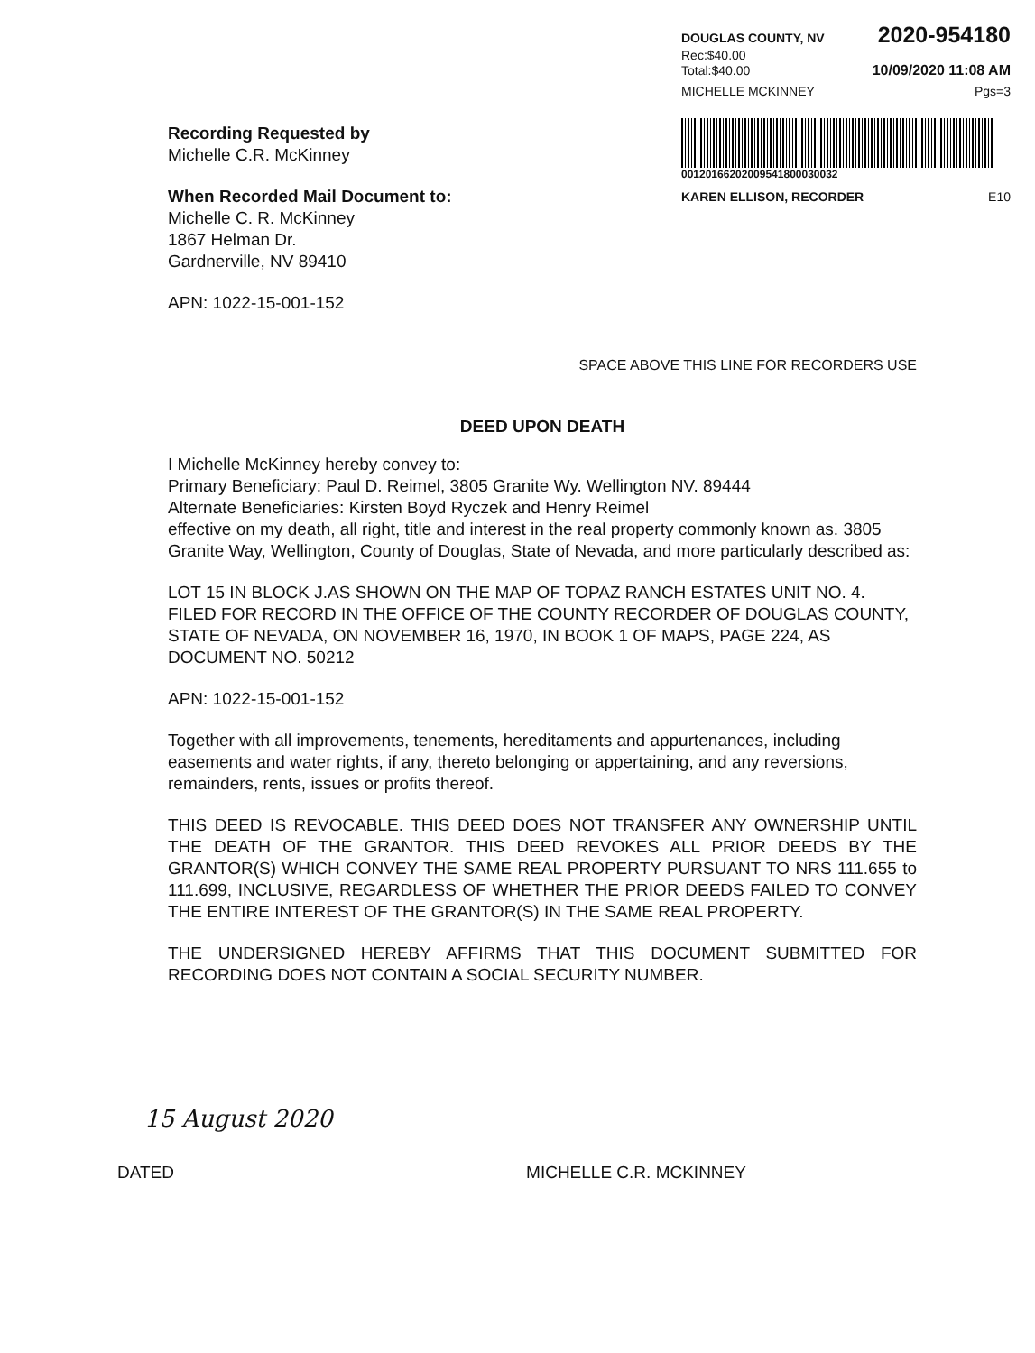DOUGLAS COUNTY, NV 2020-954180
Rec:$40.00
Total:$40.00 10/09/2020 11:08 AM
MICHELLE MCKINNEY Pgs=3
00120166202009541800030032
KAREN ELLISON, RECORDER E10
Recording Requested by
Michelle C.R. McKinney
When Recorded Mail Document to:
Michelle C. R. McKinney
1867 Helman Dr.
Gardnerville, NV 89410
APN: 1022-15-001-152
SPACE ABOVE THIS LINE FOR RECORDERS USE
DEED UPON DEATH
I Michelle McKinney hereby convey to:
Primary Beneficiary: Paul D. Reimel, 3805 Granite Wy. Wellington NV. 89444
Alternate Beneficiaries: Kirsten Boyd Ryczek and Henry Reimel
effective on my death, all right, title and interest in the real property commonly known as. 3805 Granite Way, Wellington, County of Douglas, State of Nevada, and more particularly described as:
LOT 15 IN BLOCK J.AS SHOWN ON THE MAP OF TOPAZ RANCH ESTATES UNIT NO. 4. FILED FOR RECORD IN THE OFFICE OF THE COUNTY RECORDER OF DOUGLAS COUNTY, STATE OF NEVADA, ON NOVEMBER 16, 1970, IN BOOK 1 OF MAPS, PAGE 224, AS DOCUMENT NO. 50212
APN: 1022-15-001-152
Together with all improvements, tenements, hereditaments and appurtenances, including easements and water rights, if any, thereto belonging or appertaining, and any reversions, remainders, rents, issues or profits thereof.
THIS DEED IS REVOCABLE. THIS DEED DOES NOT TRANSFER ANY OWNERSHIP UNTIL THE DEATH OF THE GRANTOR. THIS DEED REVOKES ALL PRIOR DEEDS BY THE GRANTOR(S) WHICH CONVEY THE SAME REAL PROPERTY PURSUANT TO NRS 111.655 to 111.699, INCLUSIVE, REGARDLESS OF WHETHER THE PRIOR DEEDS FAILED TO CONVEY THE ENTIRE INTEREST OF THE GRANTOR(S) IN THE SAME REAL PROPERTY.
THE UNDERSIGNED HEREBY AFFIRMS THAT THIS DOCUMENT SUBMITTED FOR RECORDING DOES NOT CONTAIN A SOCIAL SECURITY NUMBER.
15 August 2020
DATED MICHELLE C.R. MCKINNEY